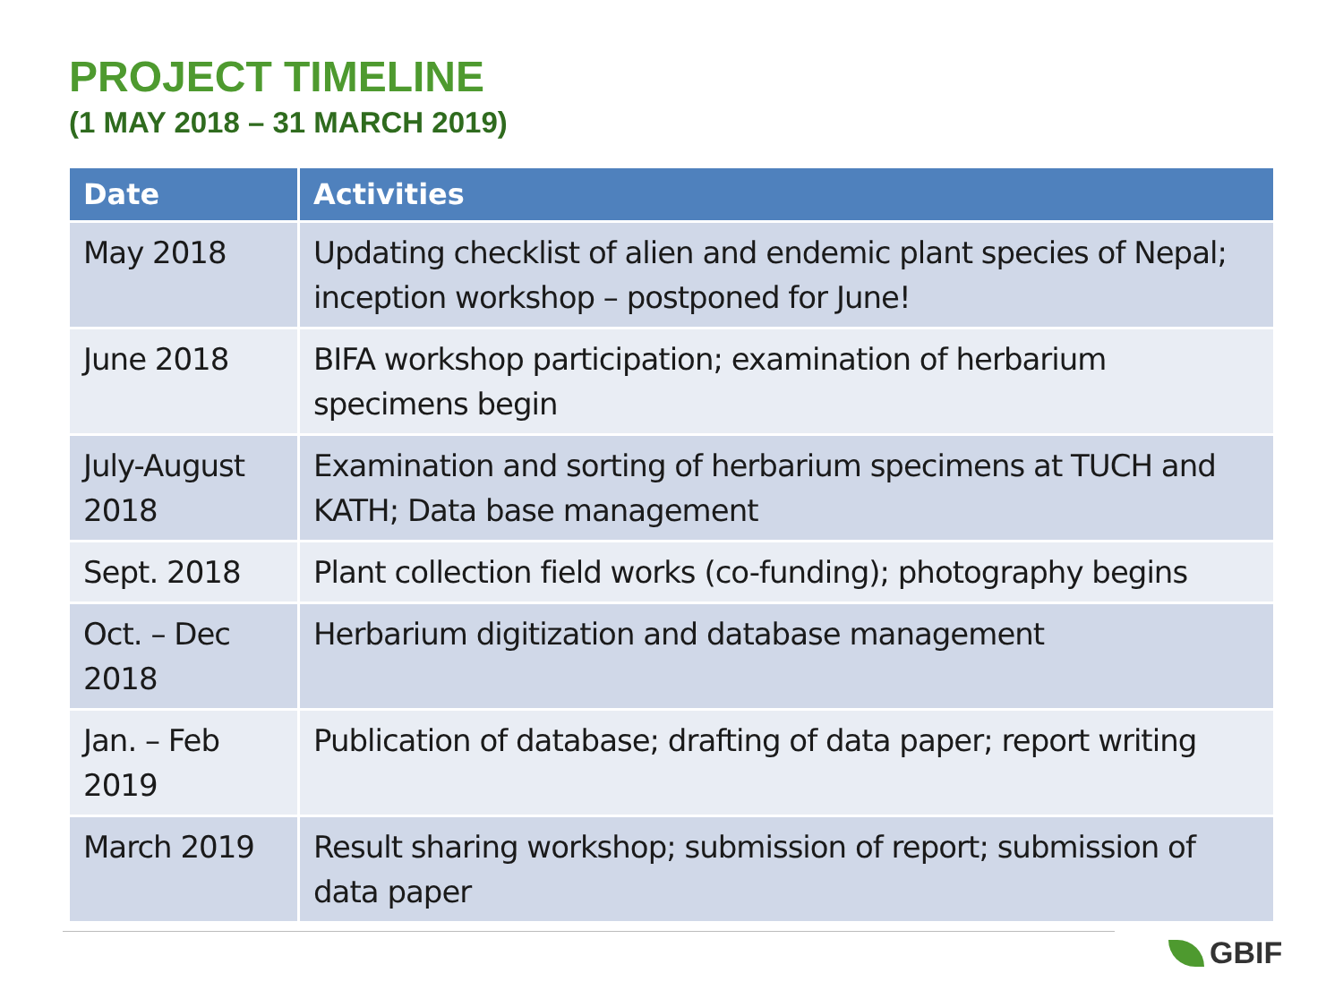PROJECT TIMELINE
(1 MAY 2018 – 31 MARCH 2019)
| Date | Activities |
| --- | --- |
| May 2018 | Updating checklist of alien and endemic plant species of Nepal; inception workshop – postponed for June! |
| June 2018 | BIFA workshop participation; examination of herbarium specimens begin |
| July-August 2018 | Examination and sorting of herbarium specimens at TUCH and KATH; Data base management |
| Sept. 2018 | Plant collection field works (co-funding); photography begins |
| Oct. – Dec 2018 | Herbarium digitization and database management |
| Jan. – Feb 2019 | Publication of database; drafting of data paper; report writing |
| March 2019 | Result sharing workshop; submission of report; submission of data paper |
GBIF